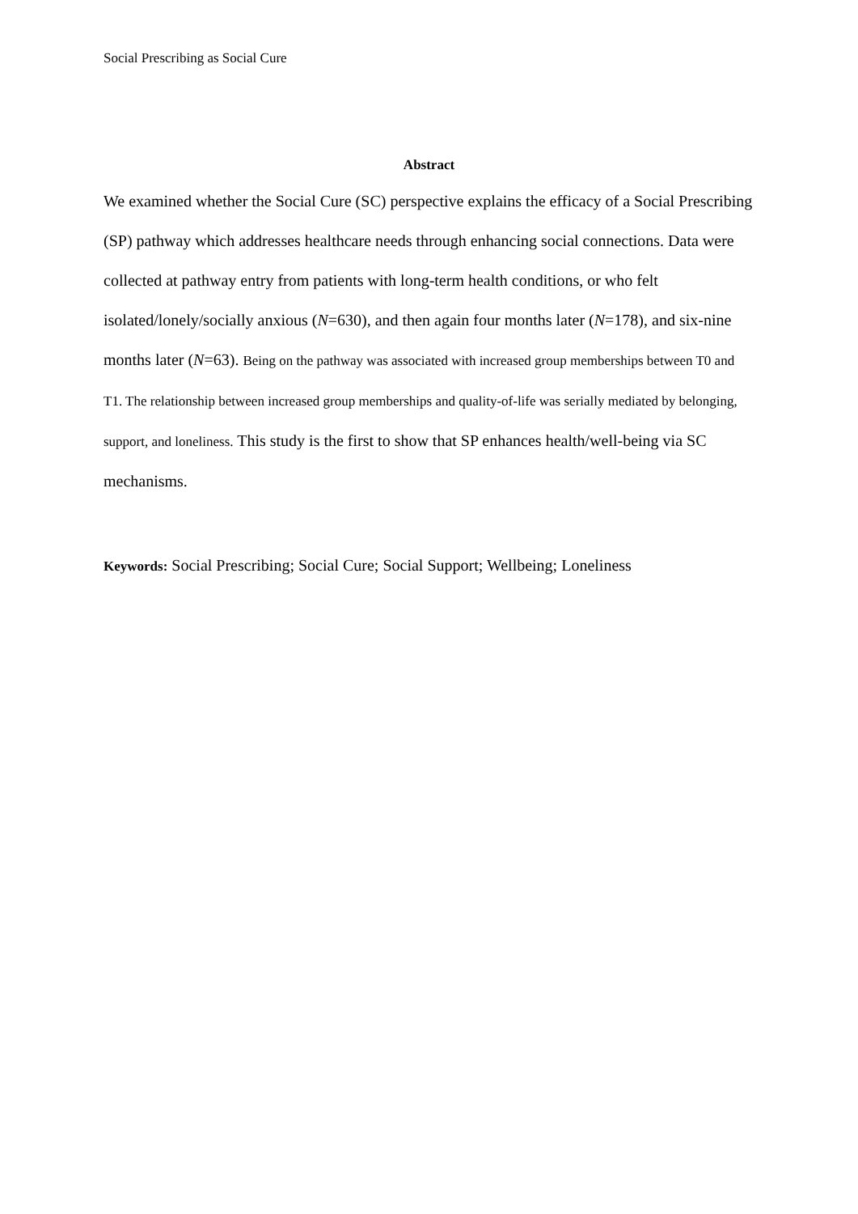Social Prescribing as Social Cure
Abstract
We examined whether the Social Cure (SC) perspective explains the efficacy of a Social Prescribing (SP) pathway which addresses healthcare needs through enhancing social connections. Data were collected at pathway entry from patients with long-term health conditions, or who felt isolated/lonely/socially anxious (N=630), and then again four months later (N=178), and six-nine months later (N=63). Being on the pathway was associated with increased group memberships between T0 and T1. The relationship between increased group memberships and quality-of-life was serially mediated by belonging, support, and loneliness. This study is the first to show that SP enhances health/well-being via SC mechanisms.
Keywords: Social Prescribing; Social Cure; Social Support; Wellbeing; Loneliness